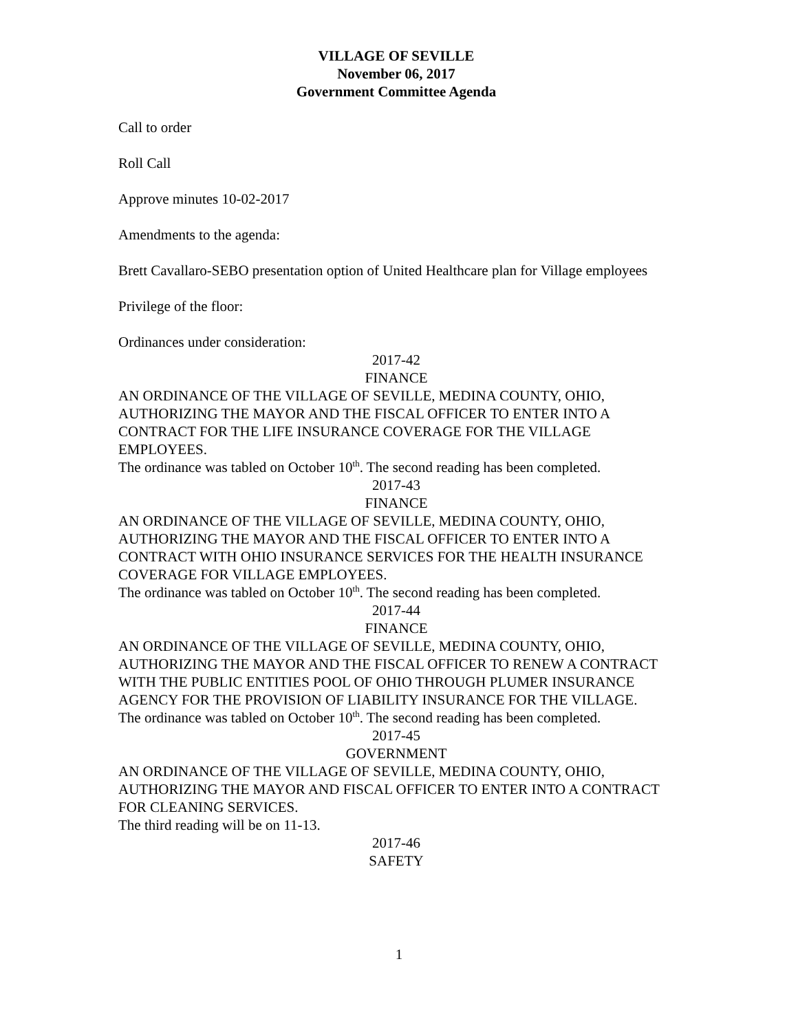VILLAGE OF SEVILLE
November 06, 2017
Government Committee Agenda
Call to order
Roll Call
Approve minutes 10-02-2017
Amendments to the agenda:
Brett Cavallaro-SEBO presentation option of United Healthcare plan for Village employees
Privilege of the floor:
Ordinances under consideration:
2017-42
FINANCE
AN ORDINANCE OF THE VILLAGE OF SEVILLE, MEDINA COUNTY, OHIO, AUTHORIZING THE MAYOR AND THE FISCAL OFFICER TO ENTER INTO A CONTRACT FOR THE LIFE INSURANCE COVERAGE FOR THE VILLAGE EMPLOYEES.
The ordinance was tabled on October 10<sup>th</sup>. The second reading has been completed.
2017-43
FINANCE
AN ORDINANCE OF THE VILLAGE OF SEVILLE, MEDINA COUNTY, OHIO, AUTHORIZING THE MAYOR AND THE FISCAL OFFICER TO ENTER INTO A CONTRACT WITH OHIO INSURANCE SERVICES FOR THE HEALTH INSURANCE COVERAGE FOR VILLAGE EMPLOYEES.
The ordinance was tabled on October 10<sup>th</sup>. The second reading has been completed.
2017-44
FINANCE
AN ORDINANCE OF THE VILLAGE OF SEVILLE, MEDINA COUNTY, OHIO, AUTHORIZING THE MAYOR AND THE FISCAL OFFICER TO RENEW A CONTRACT WITH THE PUBLIC ENTITIES POOL OF OHIO THROUGH PLUMER INSURANCE AGENCY FOR THE PROVISION OF LIABILITY INSURANCE FOR THE VILLAGE.
The ordinance was tabled on October 10<sup>th</sup>. The second reading has been completed.
2017-45
GOVERNMENT
AN ORDINANCE OF THE VILLAGE OF SEVILLE, MEDINA COUNTY, OHIO, AUTHORIZING THE MAYOR AND FISCAL OFFICER TO ENTER INTO A CONTRACT FOR CLEANING SERVICES.
The third reading will be on 11-13.
2017-46
SAFETY
1